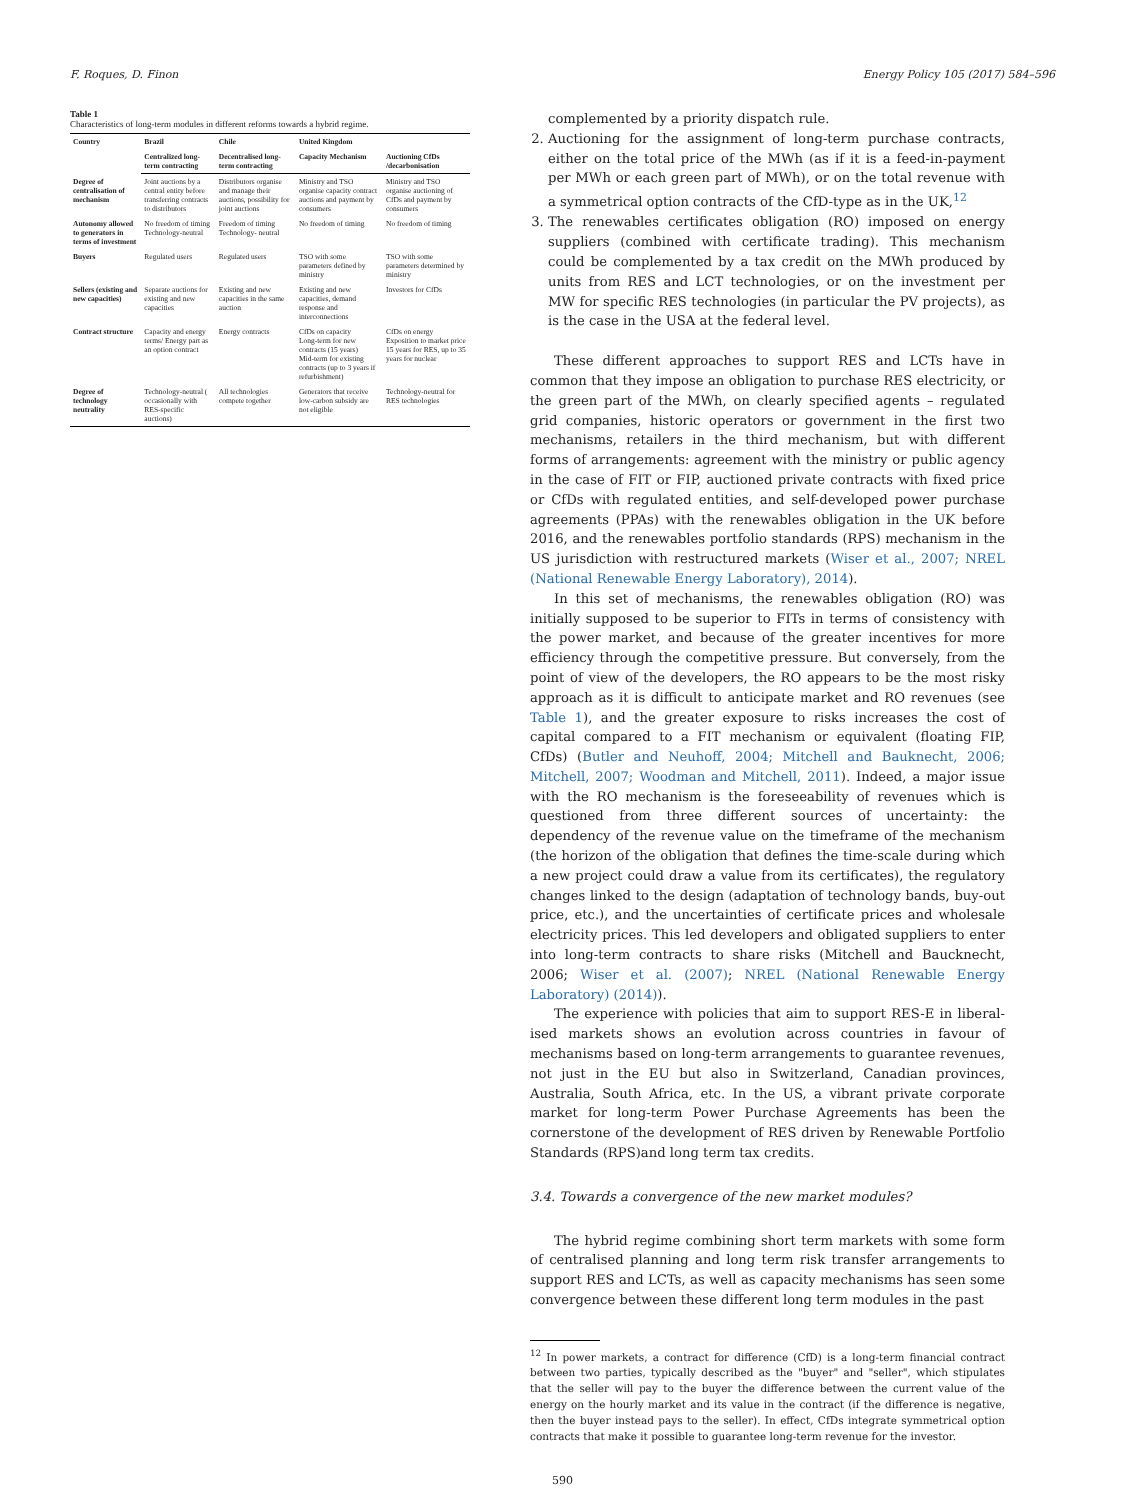F. Roques, D. Finon Energy Policy 105 (2017) 584–596
Table 1
Characteristics of long-term modules in different reforms towards a hybrid regime.
| Country | Brazil | Chile | United Kingdom | |
| --- | --- | --- | --- | --- |
| | Centralized long-term contracting | Decentralised long-term contracting | Capacity Mechanism | Auctioning CfDs /decarbonisation |
| Degree of centralisation of mechanism | Joint auctions by a central entity before transferring contracts to distributors | Distributors organise and manage their auctions, possibility for joint auctions | Ministry and TSO organise capacity contract auctions and payment by consumers | Ministry and TSO organise auctioning of CfDs and payment by consumers |
| Autonomy allowed to generators in terms of investment | No freedom of timing Technology-neutral | Freedom of timing Technology- neutral | No freedom of timing | No freedom of timing |
| Buyers | Regulated users | Regulated users | TSO with some parameters defined by ministry | TSO with some parameters determined by ministry |
| Sellers (existing and new capacities) | Separate auctions for existing and new capacities | Existing and new capacities in the same auction | Existing and new capacities, demand response and interconnections | Investors for CfDs |
| Contract structure | Capacity and energy terms/ Energy part as an option contract | Energy contracts | CfDs on capacity Long-term for new contracts (15 years) Mid-term for existing contracts (up to 3 years if refurbishment) | CfDs on energy Exposition to market price 15 years for RES, up to 35 years for nuclear |
| Degree of technology neutrality | Technology-neutral ( occasionally with RES-specific auctions) | All technologies compete together | Generators that receive low-carbon subsidy are not eligible | Technology-neutral for RES technologies |
complemented by a priority dispatch rule.
2. Auctioning for the assignment of long-term purchase contracts, either on the total price of the MWh (as if it is a feed-in-payment per MWh or each green part of MWh), or on the total revenue with a symmetrical option contracts of the CfD-type as in the UK,<sup>12</sup>
3. The renewables certificates obligation (RO) imposed on energy suppliers (combined with certificate trading). This mechanism could be complemented by a tax credit on the MWh produced by units from RES and LCT technologies, or on the investment per MW for specific RES technologies (in particular the PV projects), as is the case in the USA at the federal level.
These different approaches to support RES and LCTs have in common that they impose an obligation to purchase RES electricity, or the green part of the MWh, on clearly specified agents – regulated grid companies, historic operators or government in the first two mechanisms, retailers in the third mechanism, but with different forms of arrangements: agreement with the ministry or public agency in the case of FIT or FIP, auctioned private contracts with fixed price or CfDs with regulated entities, and self-developed power purchase agreements (PPAs) with the renewables obligation in the UK before 2016, and the renewables portfolio standards (RPS) mechanism in the US jurisdiction with restructured markets (Wiser et al., 2007; NREL (National Renewable Energy Laboratory), 2014).
In this set of mechanisms, the renewables obligation (RO) was initially supposed to be superior to FITs in terms of consistency with the power market, and because of the greater incentives for more efficiency through the competitive pressure. But conversely, from the point of view of the developers, the RO appears to be the most risky approach as it is difficult to anticipate market and RO revenues (see Table 1), and the greater exposure to risks increases the cost of capital compared to a FIT mechanism or equivalent (floating FIP, CfDs) (Butler and Neuhoff, 2004; Mitchell and Bauknecht, 2006; Mitchell, 2007; Woodman and Mitchell, 2011). Indeed, a major issue with the RO mechanism is the foreseeability of revenues which is questioned from three different sources of uncertainty: the dependency of the revenue value on the timeframe of the mechanism (the horizon of the obligation that defines the time-scale during which a new project could draw a value from its certificates), the regulatory changes linked to the design (adaptation of technology bands, buy-out price, etc.), and the uncertainties of certificate prices and wholesale electricity prices. This led developers and obligated suppliers to enter into long-term contracts to share risks (Mitchell and Baucknecht, 2006; Wiser et al. (2007); NREL (National Renewable Energy Laboratory) (2014)).
The experience with policies that aim to support RES-E in liberal-ised markets shows an evolution across countries in favour of mechanisms based on long-term arrangements to guarantee revenues, not just in the EU but also in Switzerland, Canadian provinces, Australia, South Africa, etc. In the US, a vibrant private corporate market for long-term Power Purchase Agreements has been the cornerstone of the development of RES driven by Renewable Portfolio Standards (RPS)and long term tax credits.
3.4. Towards a convergence of the new market modules?
The hybrid regime combining short term markets with some form of centralised planning and long term risk transfer arrangements to support RES and LCTs, as well as capacity mechanisms has seen some convergence between these different long term modules in the past
<sup>12</sup> In power markets, a contract for difference (CfD) is a long-term financial contract between two parties, typically described as the "buyer" and "seller", which stipulates that the seller will pay to the buyer the difference between the current value of the energy on the hourly market and its value in the contract (if the difference is negative, then the buyer instead pays to the seller). In effect, CfDs integrate symmetrical option contracts that make it possible to guarantee long-term revenue for the investor.
590